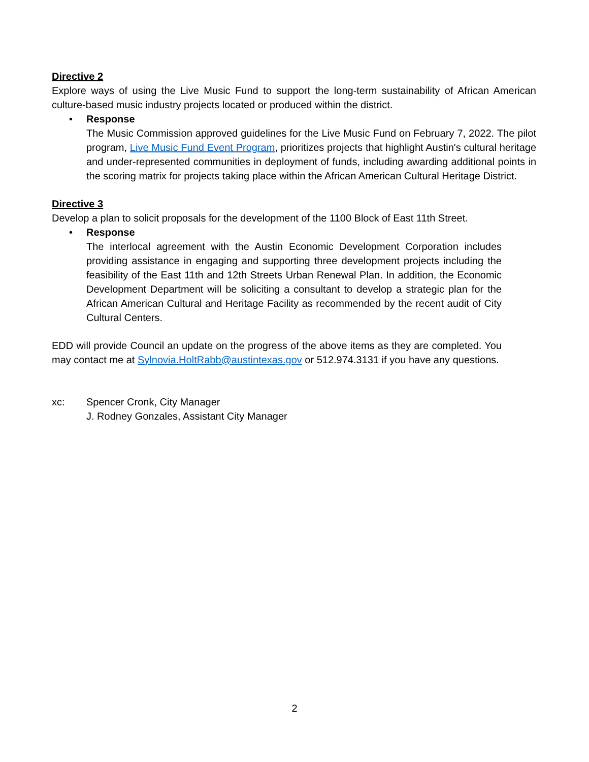Directive 2
Explore ways of using the Live Music Fund to support the long-term sustainability of African American culture-based music industry projects located or produced within the district.
• Response
The Music Commission approved guidelines for the Live Music Fund on February 7, 2022. The pilot program, Live Music Fund Event Program, prioritizes projects that highlight Austin's cultural heritage and under-represented communities in deployment of funds, including awarding additional points in the scoring matrix for projects taking place within the African American Cultural Heritage District.
Directive 3
Develop a plan to solicit proposals for the development of the 1100 Block of East 11th Street.
• Response
The interlocal agreement with the Austin Economic Development Corporation includes providing assistance in engaging and supporting three development projects including the feasibility of the East 11th and 12th Streets Urban Renewal Plan. In addition, the Economic Development Department will be soliciting a consultant to develop a strategic plan for the African American Cultural and Heritage Facility as recommended by the recent audit of City Cultural Centers.
EDD will provide Council an update on the progress of the above items as they are completed. You may contact me at Sylnovia.HoltRabb@austintexas.gov or 512.974.3131 if you have any questions.
xc: Spencer Cronk, City Manager
J. Rodney Gonzales, Assistant City Manager
2